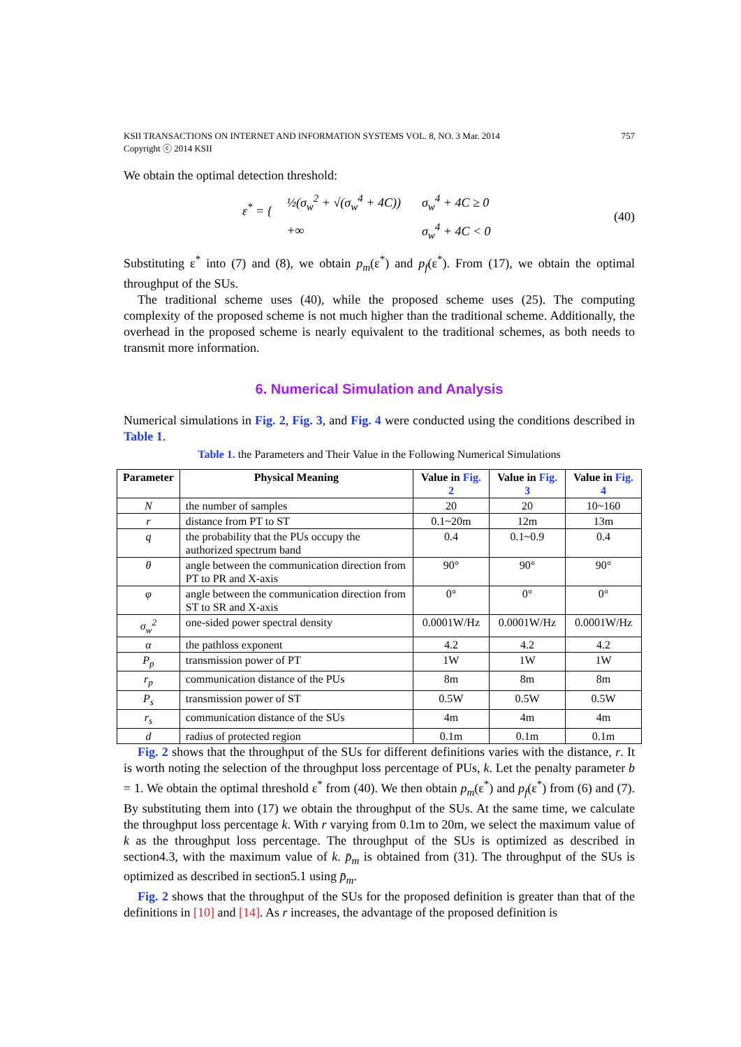KSII TRANSACTIONS ON INTERNET AND INFORMATION SYSTEMS VOL. 8, NO. 3 Mar. 2014
Copyright ⓒ 2014 KSII
757
We obtain the optimal detection threshold:
ε<sup>*</sup> = {
| ½(σ<sub>w</sub><sup>2</sup> + √(σ<sub>w</sub><sup>4</sup> + 4C)) | σ<sub>w</sub><sup>4</sup> + 4C ≥ 0 |
| +∞ | σ<sub>w</sub><sup>4</sup> + 4C < 0 |
(40)
Substituting ε<sup>*</sup> into (7) and (8), we obtain p<sub>m</sub>(ε<sup>*</sup>) and p<sub>f</sub>(ε<sup>*</sup>). From (17), we obtain the optimal throughput of the SUs.
The traditional scheme uses (40), while the proposed scheme uses (25). The computing complexity of the proposed scheme is not much higher than the traditional scheme. Additionally, the overhead in the proposed scheme is nearly equivalent to the traditional schemes, as both needs to transmit more information.
6. Numerical Simulation and Analysis
Numerical simulations in Fig. 2, Fig. 3, and Fig. 4 were conducted using the conditions described in Table 1.
Table 1. the Parameters and Their Value in the Following Numerical Simulations
| Parameter | Physical Meaning | Value in Fig. 2 | Value in Fig. 3 | Value in Fig. 4 |
| --- | --- | --- | --- | --- |
| N | the number of samples | 20 | 20 | 10~160 |
| r | distance from PT to ST | 0.1~20m | 12m | 13m |
| q | the probability that the PUs occupy the authorized spectrum band | 0.4 | 0.1~0.9 | 0.4 |
| θ | angle between the communication direction from PT to PR and X-axis | 90° | 90° | 90° |
| φ | angle between the communication direction from ST to SR and X-axis | 0° | 0° | 0° |
| σ<sub>w</sub><sup>2</sup> | one-sided power spectral density | 0.0001W/Hz | 0.0001W/Hz | 0.0001W/Hz |
| α | the pathloss exponent | 4.2 | 4.2 | 4.2 |
| P<sub>p</sub> | transmission power of PT | 1W | 1W | 1W |
| r<sub>p</sub> | communication distance of the PUs | 8m | 8m | 8m |
| P<sub>s</sub> | transmission power of ST | 0.5W | 0.5W | 0.5W |
| r<sub>s</sub> | communication distance of the SUs | 4m | 4m | 4m |
| d | radius of protected region | 0.1m | 0.1m | 0.1m |
Fig. 2 shows that the throughput of the SUs for different definitions varies with the distance, r. It is worth noting the selection of the throughput loss percentage of PUs, k. Let the penalty parameter b = 1. We obtain the optimal threshold ε<sup>*</sup> from (40). We then obtain p<sub>m</sub>(ε<sup>*</sup>) and p<sub>f</sub>(ε<sup>*</sup>) from (6) and (7). By substituting them into (17) we obtain the throughput of the SUs. At the same time, we calculate the throughput loss percentage k. With r varying from 0.1m to 20m, we select the maximum value of k as the throughput loss percentage. The throughput of the SUs is optimized as described in section4.3, with the maximum value of k. p̄<sub>m</sub> is obtained from (31). The throughput of the SUs is optimized as described in section5.1 using p̄<sub>m</sub>.
Fig. 2 shows that the throughput of the SUs for the proposed definition is greater than that of the definitions in [10] and [14]. As r increases, the advantage of the proposed definition is